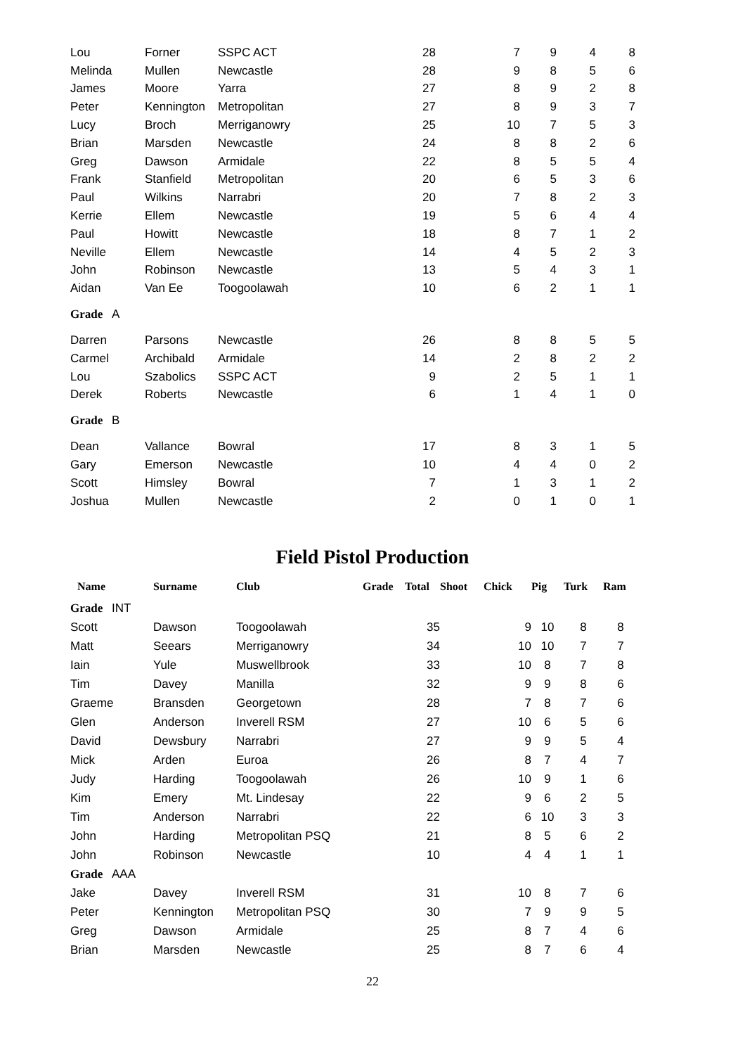| Lou | Forner | SSPC ACT | 28 | 7 | 9 | 4 | 8 |
| Melinda | Mullen | Newcastle | 28 | 9 | 8 | 5 | 6 |
| James | Moore | Yarra | 27 | 8 | 9 | 2 | 8 |
| Peter | Kennington | Metropolitan | 27 | 8 | 9 | 3 | 7 |
| Lucy | Broch | Merriganowry | 25 | 10 | 7 | 5 | 3 |
| Brian | Marsden | Newcastle | 24 | 8 | 8 | 2 | 6 |
| Greg | Dawson | Armidale | 22 | 8 | 5 | 5 | 4 |
| Frank | Stanfield | Metropolitan | 20 | 6 | 5 | 3 | 6 |
| Paul | Wilkins | Narrabri | 20 | 7 | 8 | 2 | 3 |
| Kerrie | Ellem | Newcastle | 19 | 5 | 6 | 4 | 4 |
| Paul | Howitt | Newcastle | 18 | 8 | 7 | 1 | 2 |
| Neville | Ellem | Newcastle | 14 | 4 | 5 | 2 | 3 |
| John | Robinson | Newcastle | 13 | 5 | 4 | 3 | 1 |
| Aidan | Van Ee | Toogoolawah | 10 | 6 | 2 | 1 | 1 |
| Grade A | | | | | | | |
| Darren | Parsons | Newcastle | 26 | 8 | 8 | 5 | 5 |
| Carmel | Archibald | Armidale | 14 | 2 | 8 | 2 | 2 |
| Lou | Szabolics | SSPC ACT | 9 | 2 | 5 | 1 | 1 |
| Derek | Roberts | Newcastle | 6 | 1 | 4 | 1 | 0 |
| Grade B | | | | | | | |
| Dean | Vallance | Bowral | 17 | 8 | 3 | 1 | 5 |
| Gary | Emerson | Newcastle | 10 | 4 | 4 | 0 | 2 |
| Scott | Himsley | Bowral | 7 | 1 | 3 | 1 | 2 |
| Joshua | Mullen | Newcastle | 2 | 0 | 1 | 0 | 1 |
Field Pistol Production
| Name | Surname | Club | Grade | Total | Shoot | Chick | Pig | Turk | Ram |
| --- | --- | --- | --- | --- | --- | --- | --- | --- | --- |
| Grade INT | | | | | | | | | |
| Scott | Dawson | Toogoolawah | | 35 | | 9 | 10 | 8 | 8 |
| Matt | Seears | Merriganowry | | 34 | | 10 | 10 | 7 | 7 |
| Iain | Yule | Muswellbrook | | 33 | | 10 | 8 | 7 | 8 |
| Tim | Davey | Manilla | | 32 | | 9 | 9 | 8 | 6 |
| Graeme | Bransden | Georgetown | | 28 | | 7 | 8 | 7 | 6 |
| Glen | Anderson | Inverell RSM | | 27 | | 10 | 6 | 5 | 6 |
| David | Dewsbury | Narrabri | | 27 | | 9 | 9 | 5 | 4 |
| Mick | Arden | Euroa | | 26 | | 8 | 7 | 4 | 7 |
| Judy | Harding | Toogoolawah | | 26 | | 10 | 9 | 1 | 6 |
| Kim | Emery | Mt. Lindesay | | 22 | | 9 | 6 | 2 | 5 |
| Tim | Anderson | Narrabri | | 22 | | 6 | 10 | 3 | 3 |
| John | Harding | Metropolitan PSQ | | 21 | | 8 | 5 | 6 | 2 |
| John | Robinson | Newcastle | | 10 | | 4 | 4 | 1 | 1 |
| Grade AAA | | | | | | | | | |
| Jake | Davey | Inverell RSM | | 31 | | 10 | 8 | 7 | 6 |
| Peter | Kennington | Metropolitan PSQ | | 30 | | 7 | 9 | 9 | 5 |
| Greg | Dawson | Armidale | | 25 | | 8 | 7 | 4 | 6 |
| Brian | Marsden | Newcastle | | 25 | | 8 | 7 | 6 | 4 |
22